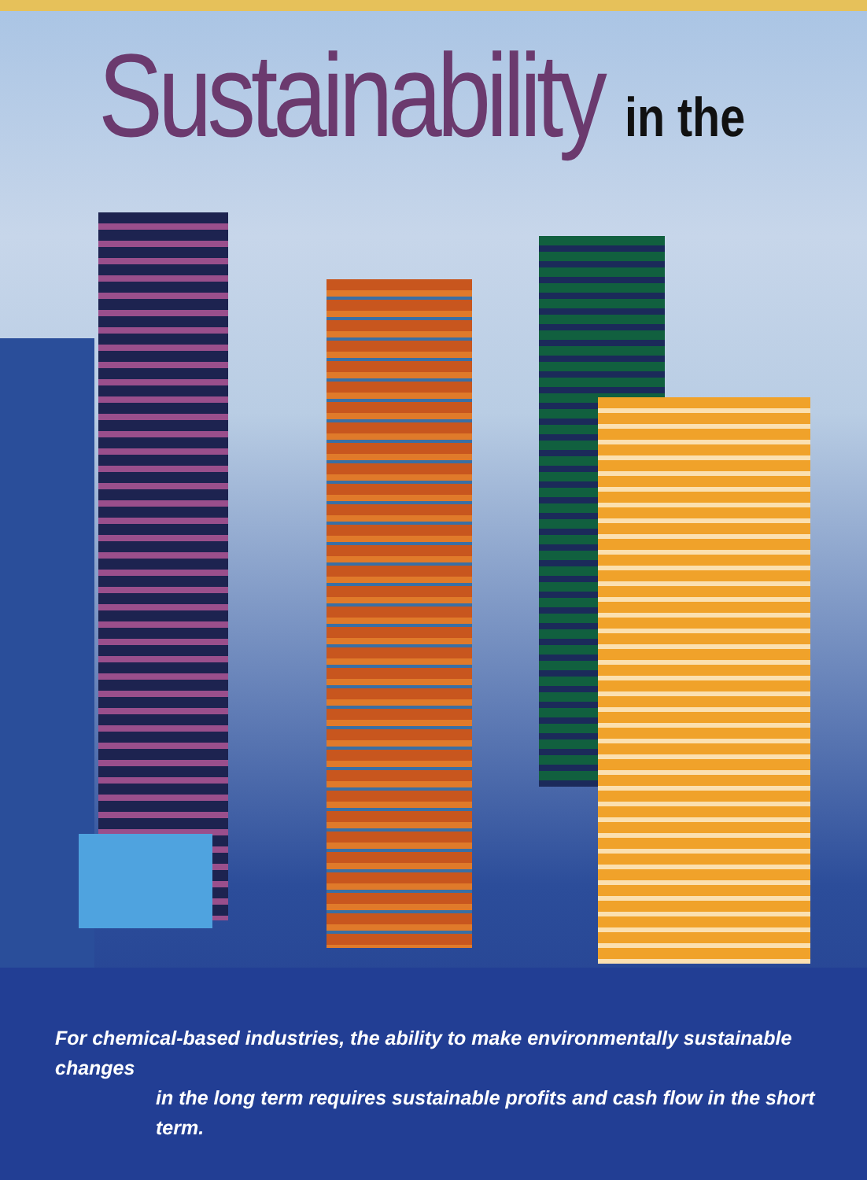Sustainability in the
For chemical-based industries, the ability to make environmentally sustainable changes
in the long term requires sustainable profits and cash flow in the short term.